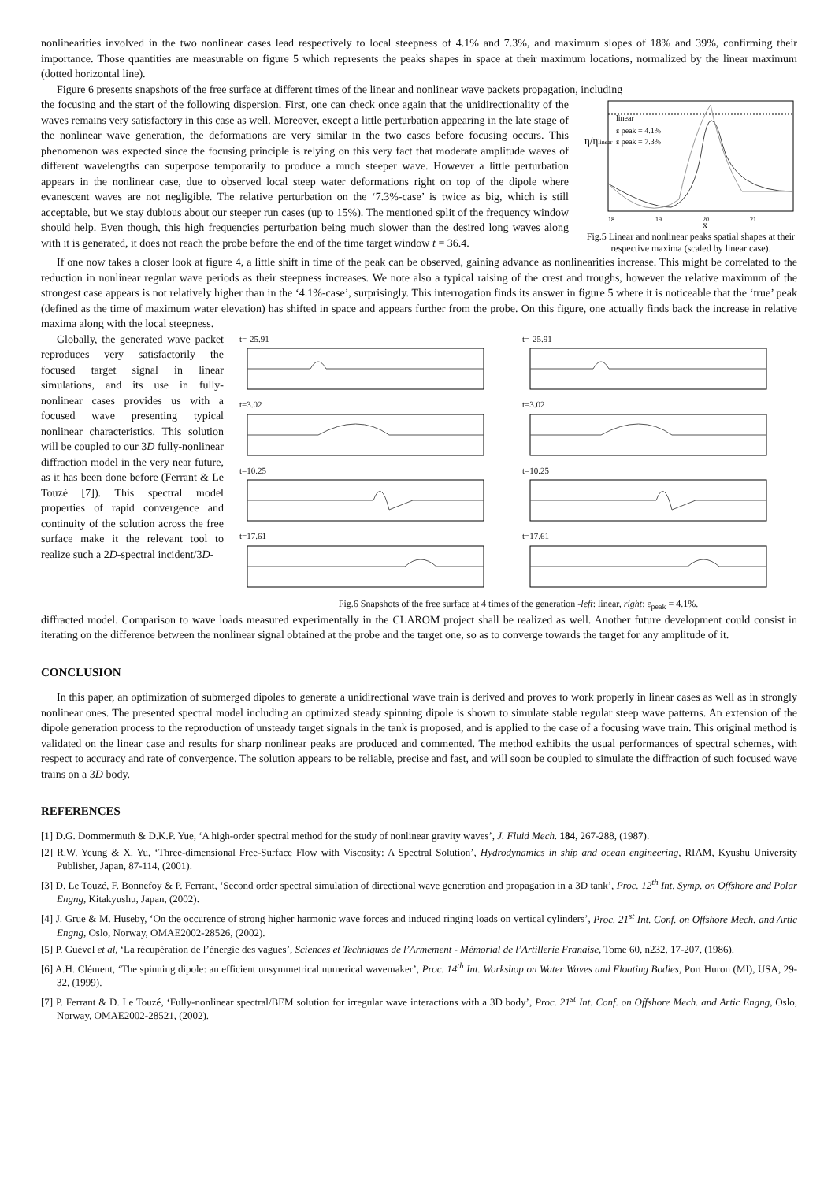nonlinearities involved in the two nonlinear cases lead respectively to local steepness of 4.1% and 7.3%, and maximum slopes of 18% and 39%, confirming their importance. Those quantities are measurable on figure 5 which represents the peaks shapes in space at their maximum locations, normalized by the linear maximum (dotted horizontal line).
Figure 6 presents snapshots of the free surface at different times of the linear and nonlinear wave packets propagation, including
the focusing and the start of the following dispersion. First, one can check once again that the unidirectionality of the waves remains very satisfactory in this case as well. Moreover, except a little perturbation appearing in the late stage of the nonlinear wave generation, the deformations are very similar in the two cases before focusing occurs. This phenomenon was expected since the focusing principle is relying on this very fact that moderate amplitude waves of different wavelengths can superpose temporarily to produce a much steeper wave. However a little perturbation appears in the nonlinear case, due to observed local steep water deformations right on top of the dipole where evanescent waves are not negligible. The relative perturbation on the ‘7.3%-case’ is twice as big, which is still acceptable, but we stay dubious about our steeper run cases (up to 15%). The mentioned split of the frequency window should help. Even though, this high frequencies perturbation being much slower than the desired long waves along with it is generated, it does not reach the probe before the end of the time target window t = 36.4.
η/ηlinear
linear
ε peak = 4.1%
ε peak = 7.3%
18
19
20
21
x
Fig.5 Linear and nonlinear peaks spatial shapes at their respective maxima (scaled by linear case).
If one now takes a closer look at figure 4, a little shift in time of the peak can be observed, gaining advance as nonlinearities increase. This might be correlated to the reduction in nonlinear regular wave periods as their steepness increases. We note also a typical raising of the crest and troughs, however the relative maximum of the strongest case appears is not relatively higher than in the ‘4.1%-case’, surprisingly. This interrogation finds its answer in figure 5 where it is noticeable that the ‘true’ peak (defined as the time of maximum water elevation) has shifted in space and appears further from the probe. On this figure, one actually finds back the increase in relative maxima along with the local steepness.
Globally, the generated wave packet reproduces very satisfactorily the focused target signal in linear simulations, and its use in fully-nonlinear cases provides us with a focused wave presenting typical nonlinear characteristics. This solution will be coupled to our 3D fully-nonlinear diffraction model in the very near future, as it has been done before (Ferrant & Le Touzé [7]). This spectral model properties of rapid convergence and continuity of the solution across the free surface make it the relevant tool to realize such a 2D-spectral incident/3D-
t=-25.91
t=-25.91
t=3.02
t=3.02
t=10.25
t=10.25
t=17.61
t=17.61
Fig.6 Snapshots of the free surface at 4 times of the generation -left: linear, right: ε<sub>peak</sub> = 4.1%.
diffracted model. Comparison to wave loads measured experimentally in the CLAROM project shall be realized as well. Another future development could consist in iterating on the difference between the nonlinear signal obtained at the probe and the target one, so as to converge towards the target for any amplitude of it.
CONCLUSION
In this paper, an optimization of submerged dipoles to generate a unidirectional wave train is derived and proves to work properly in linear cases as well as in strongly nonlinear ones. The presented spectral model including an optimized steady spinning dipole is shown to simulate stable regular steep wave patterns. An extension of the dipole generation process to the reproduction of unsteady target signals in the tank is proposed, and is applied to the case of a focusing wave train. This original method is validated on the linear case and results for sharp nonlinear peaks are produced and commented. The method exhibits the usual performances of spectral schemes, with respect to accuracy and rate of convergence. The solution appears to be reliable, precise and fast, and will soon be coupled to simulate the diffraction of such focused wave trains on a 3D body.
REFERENCES
[1] D.G. Dommermuth & D.K.P. Yue, ‘A high-order spectral method for the study of nonlinear gravity waves’, J. Fluid Mech. 184, 267-288, (1987).
[2] R.W. Yeung & X. Yu, ‘Three-dimensional Free-Surface Flow with Viscosity: A Spectral Solution’, Hydrodynamics in ship and ocean engineering, RIAM, Kyushu University Publisher, Japan, 87-114, (2001).
[3] D. Le Touzé, F. Bonnefoy & P. Ferrant, ‘Second order spectral simulation of directional wave generation and propagation in a 3D tank’, Proc. 12<sup>th</sup> Int. Symp. on Offshore and Polar Engng, Kitakyushu, Japan, (2002).
[4] J. Grue & M. Huseby, ‘On the occurence of strong higher harmonic wave forces and induced ringing loads on vertical cylinders’, Proc. 21<sup>st</sup> Int. Conf. on Offshore Mech. and Artic Engng, Oslo, Norway, OMAE2002-28526, (2002).
[5] P. Guével et al, ‘La récupération de l’énergie des vagues’, Sciences et Techniques de l’Armement - Mémorial de l’Artillerie Franaise, Tome 60, n232, 17-207, (1986).
[6] A.H. Clément, ‘The spinning dipole: an efficient unsymmetrical numerical wavemaker’, Proc. 14<sup>th</sup> Int. Workshop on Water Waves and Floating Bodies, Port Huron (MI), USA, 29-32, (1999).
[7] P. Ferrant & D. Le Touzé, ‘Fully-nonlinear spectral/BEM solution for irregular wave interactions with a 3D body’, Proc. 21<sup>st</sup> Int. Conf. on Offshore Mech. and Artic Engng, Oslo, Norway, OMAE2002-28521, (2002).